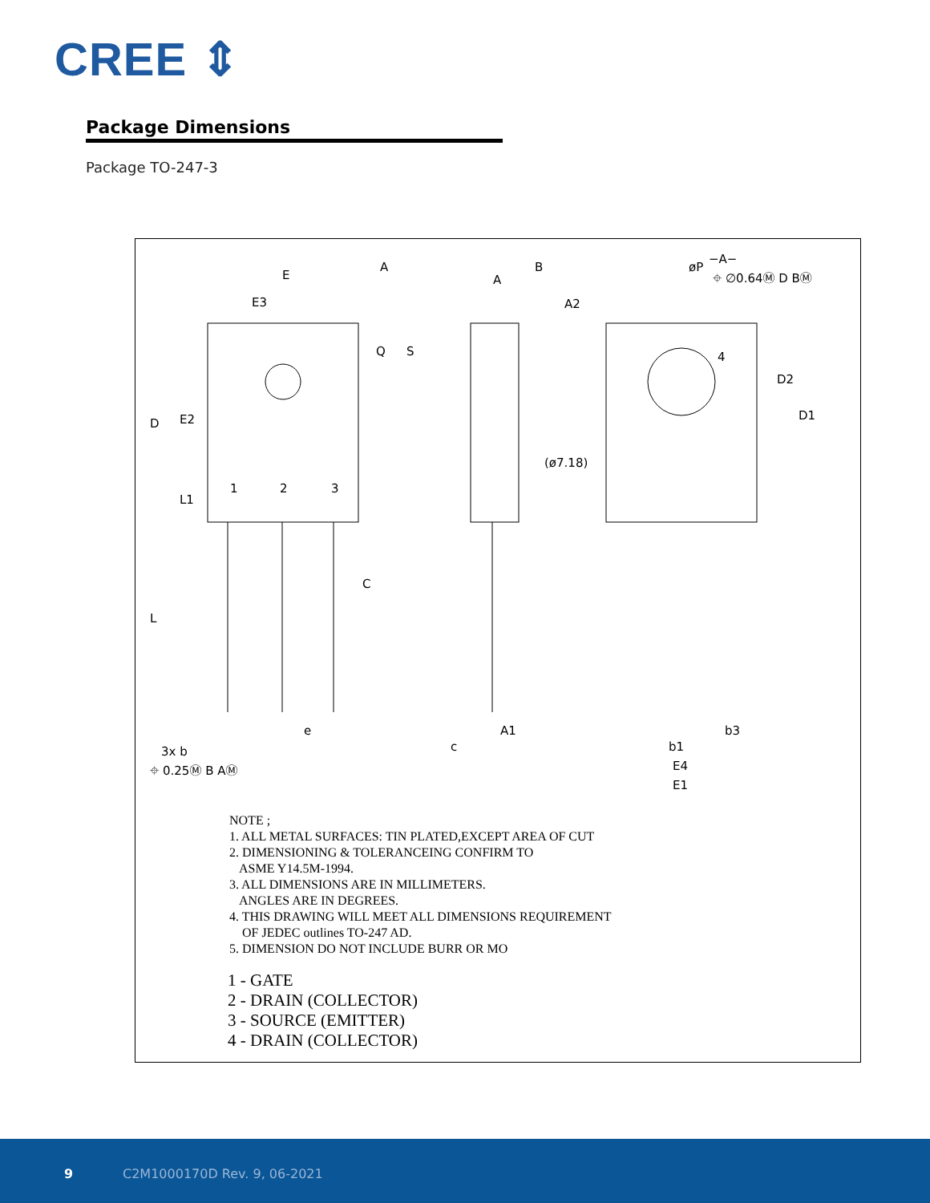CREE ⇕
Package Dimensions
Package TO-247-3
E
E3
1
2
3
A
A2
(ø7.18)
øP
−A−
⌖ ∅0.64Ⓜ D BⓂ
4
A
B
C
e
A1
c
b3
b1
E4
E1
3x b
⌖ 0.25Ⓜ B AⓂ
Q
S
D
E2
L1
L
D2
D1
NOTE ;
1. ALL METAL SURFACES: TIN PLATED,EXCEPT AREA OF CUT
2. DIMENSIONING & TOLERANCEING CONFIRM TO
ASME Y14.5M-1994.
3. ALL DIMENSIONS ARE IN MILLIMETERS.
ANGLES ARE IN DEGREES.
4. THIS DRAWING WILL MEET ALL DIMENSIONS REQUIREMENT
OF JEDEC outlines TO-247 AD.
5. DIMENSION DO NOT INCLUDE BURR OR MO
1 - GATE
2 - DRAIN (COLLECTOR)
3 - SOURCE (EMITTER)
4 - DRAIN (COLLECTOR)
9 C2M1000170D Rev. 9, 06-2021